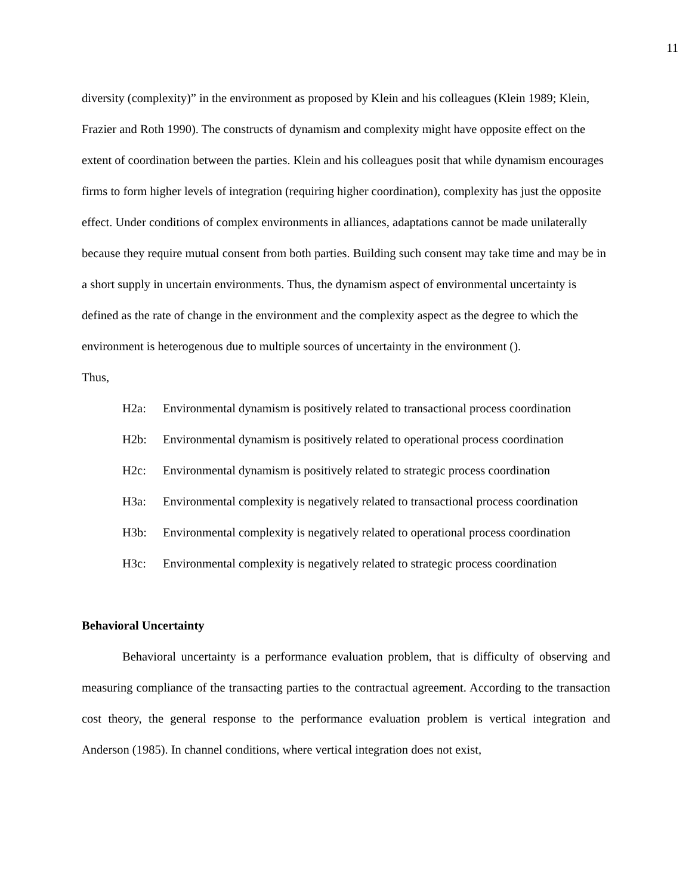11
diversity (complexity)” in the environment as proposed by Klein and his colleagues (Klein 1989; Klein, Frazier and Roth 1990). The constructs of dynamism and complexity might have opposite effect on the extent of coordination between the parties. Klein and his colleagues posit that while dynamism encourages firms to form higher levels of integration (requiring higher coordination), complexity has just the opposite effect. Under conditions of complex environments in alliances, adaptations cannot be made unilaterally because they require mutual consent from both parties. Building such consent may take time and may be in a short supply in uncertain environments. Thus, the dynamism aspect of environmental uncertainty is defined as the rate of change in the environment and the complexity aspect as the degree to which the environment is heterogenous due to multiple sources of uncertainty in the environment ().
Thus,
H2a: Environmental dynamism is positively related to transactional process coordination
H2b: Environmental dynamism is positively related to operational process coordination
H2c: Environmental dynamism is positively related to strategic process coordination
H3a: Environmental complexity is negatively related to transactional process coordination
H3b: Environmental complexity is negatively related to operational process coordination
H3c: Environmental complexity is negatively related to strategic process coordination
Behavioral Uncertainty
Behavioral uncertainty is a performance evaluation problem, that is difficulty of observing and measuring compliance of the transacting parties to the contractual agreement. According to the transaction cost theory, the general response to the performance evaluation problem is vertical integration and Anderson (1985). In channel conditions, where vertical integration does not exist,